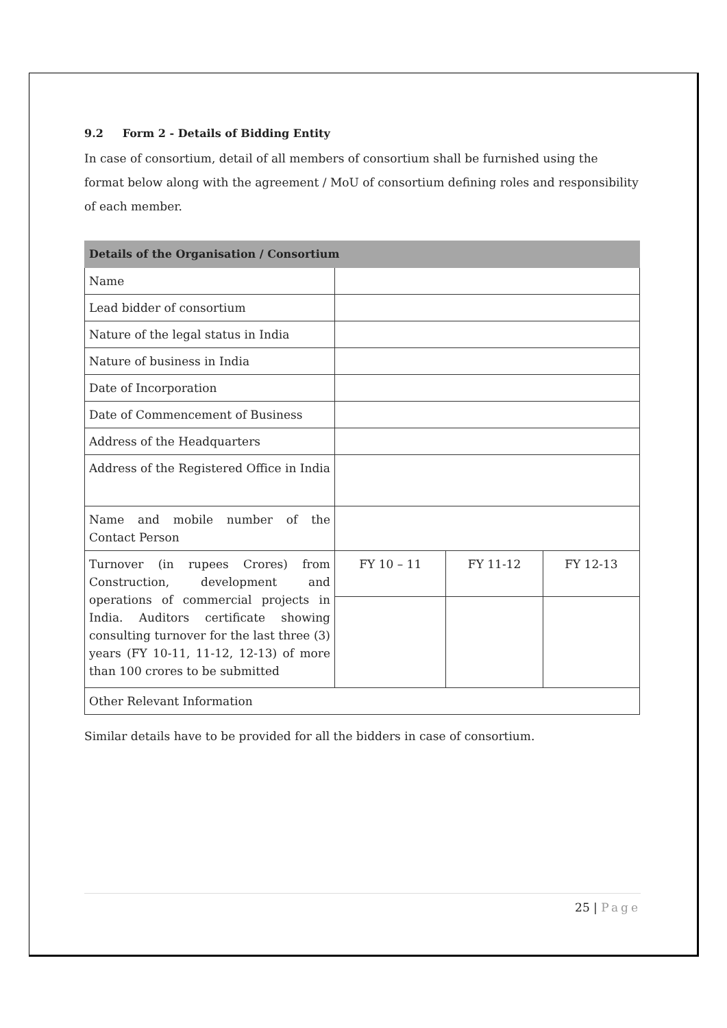9.2 Form 2 - Details of Bidding Entity
In case of consortium, detail of all members of consortium shall be furnished using the format below along with the agreement / MoU of consortium defining roles and responsibility of each member.
| Details of the Organisation / Consortium | | | |
| --- | --- | --- | --- |
| Name | | | |
| Lead bidder of consortium | | | |
| Nature of the legal status in India | | | |
| Nature of business in India | | | |
| Date of Incorporation | | | |
| Date of Commencement of Business | | | |
| Address of the Headquarters | | | |
| Address of the Registered Office in India | | | |
| Name and mobile number of the Contact Person | | | |
| Turnover (in rupees Crores) from Construction, development and operations of commercial projects in India. Auditors certificate showing consulting turnover for the last three (3) years (FY 10-11, 11-12, 12-13) of more than 100 crores to be submitted | FY 10 – 11 | FY 11-12 | FY 12-13 |
| Other Relevant Information | | | |
Similar details have to be provided for all the bidders in case of consortium.
25 | Page